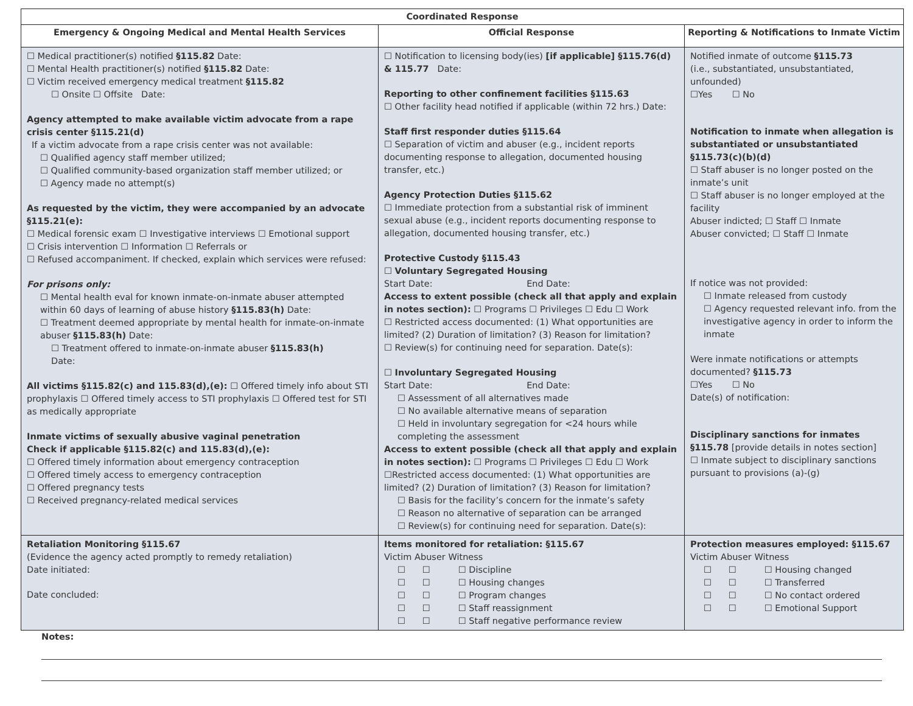| Coordinated Response | | |
| --- | --- | --- |
| Emergency & Ongoing Medical and Mental Health Services | Official Response | Reporting & Notifications to Inmate Victim |
| ☐ Medical practitioner(s) notified §115.82 Date: ☐ Mental Health practitioner(s) notified §115.82 Date: ☐ Victim received emergency medical treatment §115.82 ☐ Onsite ☐ Offsite Date: Agency attempted to make available victim advocate from a rape crisis center §115.21(d) If a victim advocate from a rape crisis center was not available: ☐ Qualified agency staff member utilized; ☐ Qualified community-based organization staff member utilized; or ☐ Agency made no attempt(s) As requested by the victim, they were accompanied by an advocate §115.21(e): ☐ Medical forensic exam ☐ Investigative interviews ☐ Emotional support ☐ Crisis intervention ☐ Information ☐ Referrals or ☐ Refused accompaniment. If checked, explain which services were refused: For prisons only: ☐ Mental health eval for known inmate-on-inmate abuser attempted within 60 days of learning of abuse history §115.83(h) Date: ☐ Treatment deemed appropriate by mental health for inmate-on-inmate abuser §115.83(h) Date: ☐ Treatment offered to inmate-on-inmate abuser §115.83(h) Date: All victims §115.82(c) and 115.83(d),(e): ☐ Offered timely info about STI prophylaxis ☐ Offered timely access to STI prophylaxis ☐ Offered test for STI as medically appropriate Inmate victims of sexually abusive vaginal penetration Check if applicable §115.82(c) and 115.83(d),(e): ☐ Offered timely information about emergency contraception ☐ Offered timely access to emergency contraception ☐ Offered pregnancy tests ☐ Received pregnancy-related medical services | ☐ Notification to licensing body(ies) [if applicable] §115.76(d) & 115.77 Date: Reporting to other confinement facilities §115.63 ☐ Other facility head notified if applicable (within 72 hrs.) Date: Staff first responder duties §115.64 ☐ Separation of victim and abuser (e.g., incident reports documenting response to allegation, documented housing transfer, etc.) Agency Protection Duties §115.62 ☐ Immediate protection from a substantial risk of imminent sexual abuse (e.g., incident reports documenting response to allegation, documented housing transfer, etc.) Protective Custody §115.43 ☐ Voluntary Segregated Housing Start Date: End Date: Access to extent possible (check all that apply and explain in notes section): ☐ Programs ☐ Privileges ☐ Edu ☐ Work ☐ Restricted access documented: (1) What opportunities are limited? (2) Duration of limitation? (3) Reason for limitation? ☐ Review(s) for continuing need for separation. Date(s): ☐ Involuntary Segregated Housing Start Date: End Date: ☐ Assessment of all alternatives made ☐ No available alternative means of separation ☐ Held in involuntary segregation for <24 hours while completing the assessment Access to extent possible (check all that apply and explain in notes section): ☐ Programs ☐ Privileges ☐ Edu ☐ Work ☐Restricted access documented: (1) What opportunities are limited? (2) Duration of limitation? (3) Reason for limitation? ☐ Basis for the facility’s concern for the inmate’s safety ☐ Reason no alternative of separation can be arranged ☐ Review(s) for continuing need for separation. Date(s): | Notified inmate of outcome §115.73 (i.e., substantiated, unsubstantiated, unfounded) ☐Yes ☐ No Notification to inmate when allegation is substantiated or unsubstantiated §115.73(c)(b)(d) ☐ Staff abuser is no longer posted on the inmate’s unit ☐ Staff abuser is no longer employed at the facility Abuser indicted; ☐ Staff ☐ Inmate Abuser convicted; ☐ Staff ☐ Inmate If notice was not provided: ☐ Inmate released from custody ☐ Agency requested relevant info. from the investigative agency in order to inform the inmate Were inmate notifications or attempts documented? §115.73 ☐Yes ☐ No Date(s) of notification: Disciplinary sanctions for inmates §115.78 [provide details in notes section] ☐ Inmate subject to disciplinary sanctions pursuant to provisions (a)-(g) |
| Retaliation Monitoring §115.67 (Evidence the agency acted promptly to remedy retaliation) Date initiated: Date concluded: | Items monitored for retaliation: §115.67 Victim Abuser Witness ☐ ☐ ☐ Discipline ☐ ☐ ☐ Housing changes ☐ ☐ ☐ Program changes ☐ ☐ ☐ Staff reassignment ☐ ☐ ☐ Staff negative performance review | Protection measures employed: §115.67 Victim Abuser Witness ☐ ☐ ☐ Housing changed ☐ ☐ ☐ Transferred ☐ ☐ ☐ No contact ordered ☐ ☐ ☐ Emotional Support |
Notes: